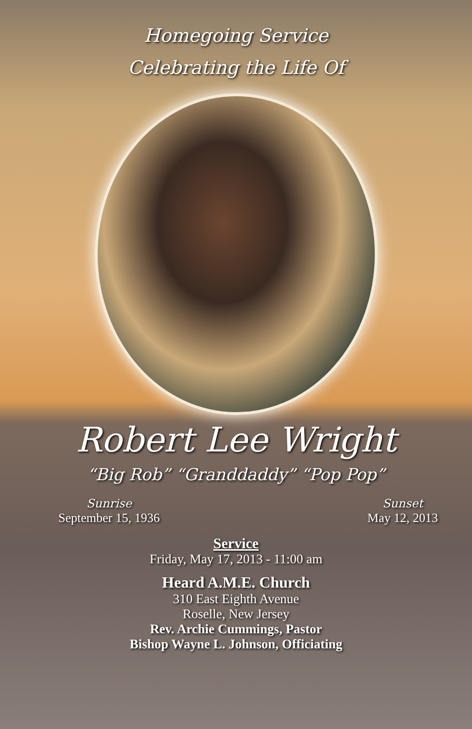Homegoing Service
Celebrating the Life Of
Robert Lee Wright
“Big Rob” “Granddaddy” “Pop Pop”
Sunrise
September 15, 1936
Sunset
May 12, 2013
Service
Friday, May 17, 2013 - 11:00 am
Heard A.M.E. Church
310 East Eighth Avenue
Roselle, New Jersey
Rev. Archie Cummings, Pastor
Bishop Wayne L. Johnson, Officiating